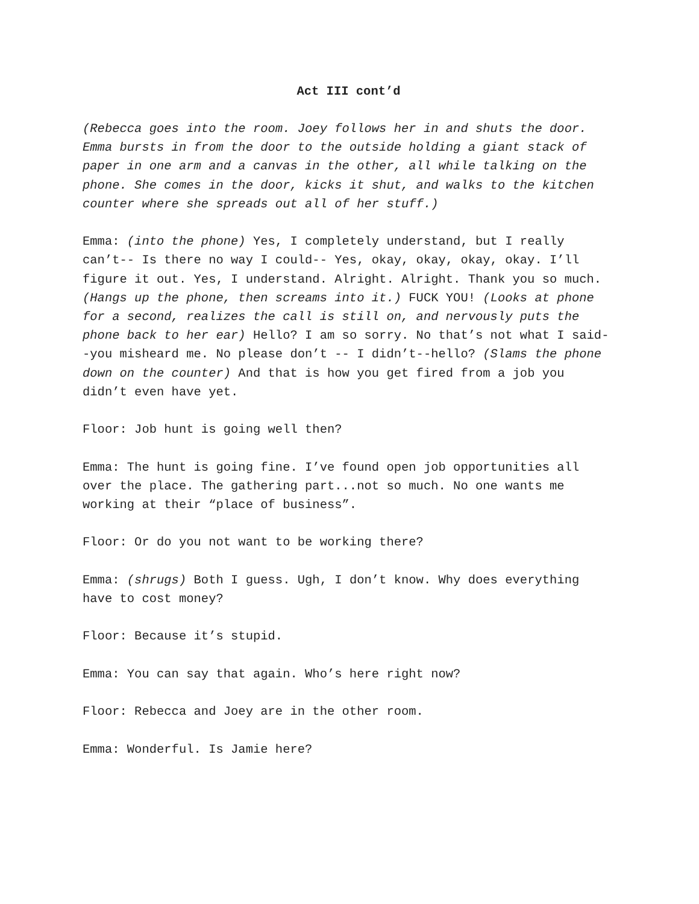Act III cont’d
(Rebecca goes into the room. Joey follows her in and shuts the door. Emma bursts in from the door to the outside holding a giant stack of paper in one arm and a canvas in the other, all while talking on the phone. She comes in the door, kicks it shut, and walks to the kitchen counter where she spreads out all of her stuff.)
Emma: (into the phone) Yes, I completely understand, but I really can’t-- Is there no way I could-- Yes, okay, okay, okay, okay. I’ll figure it out. Yes, I understand. Alright. Alright. Thank you so much. (Hangs up the phone, then screams into it.) FUCK YOU! (Looks at phone for a second, realizes the call is still on, and nervously puts the phone back to her ear) Hello? I am so sorry. No that’s not what I said--you misheard me. No please don’t -- I didn’t--hello? (Slams the phone down on the counter) And that is how you get fired from a job you didn’t even have yet.
Floor: Job hunt is going well then?
Emma: The hunt is going fine. I’ve found open job opportunities all over the place. The gathering part...not so much. No one wants me working at their “place of business”.
Floor: Or do you not want to be working there?
Emma: (shrugs) Both I guess. Ugh, I don’t know. Why does everything have to cost money?
Floor: Because it’s stupid.
Emma: You can say that again. Who’s here right now?
Floor: Rebecca and Joey are in the other room.
Emma: Wonderful. Is Jamie here?